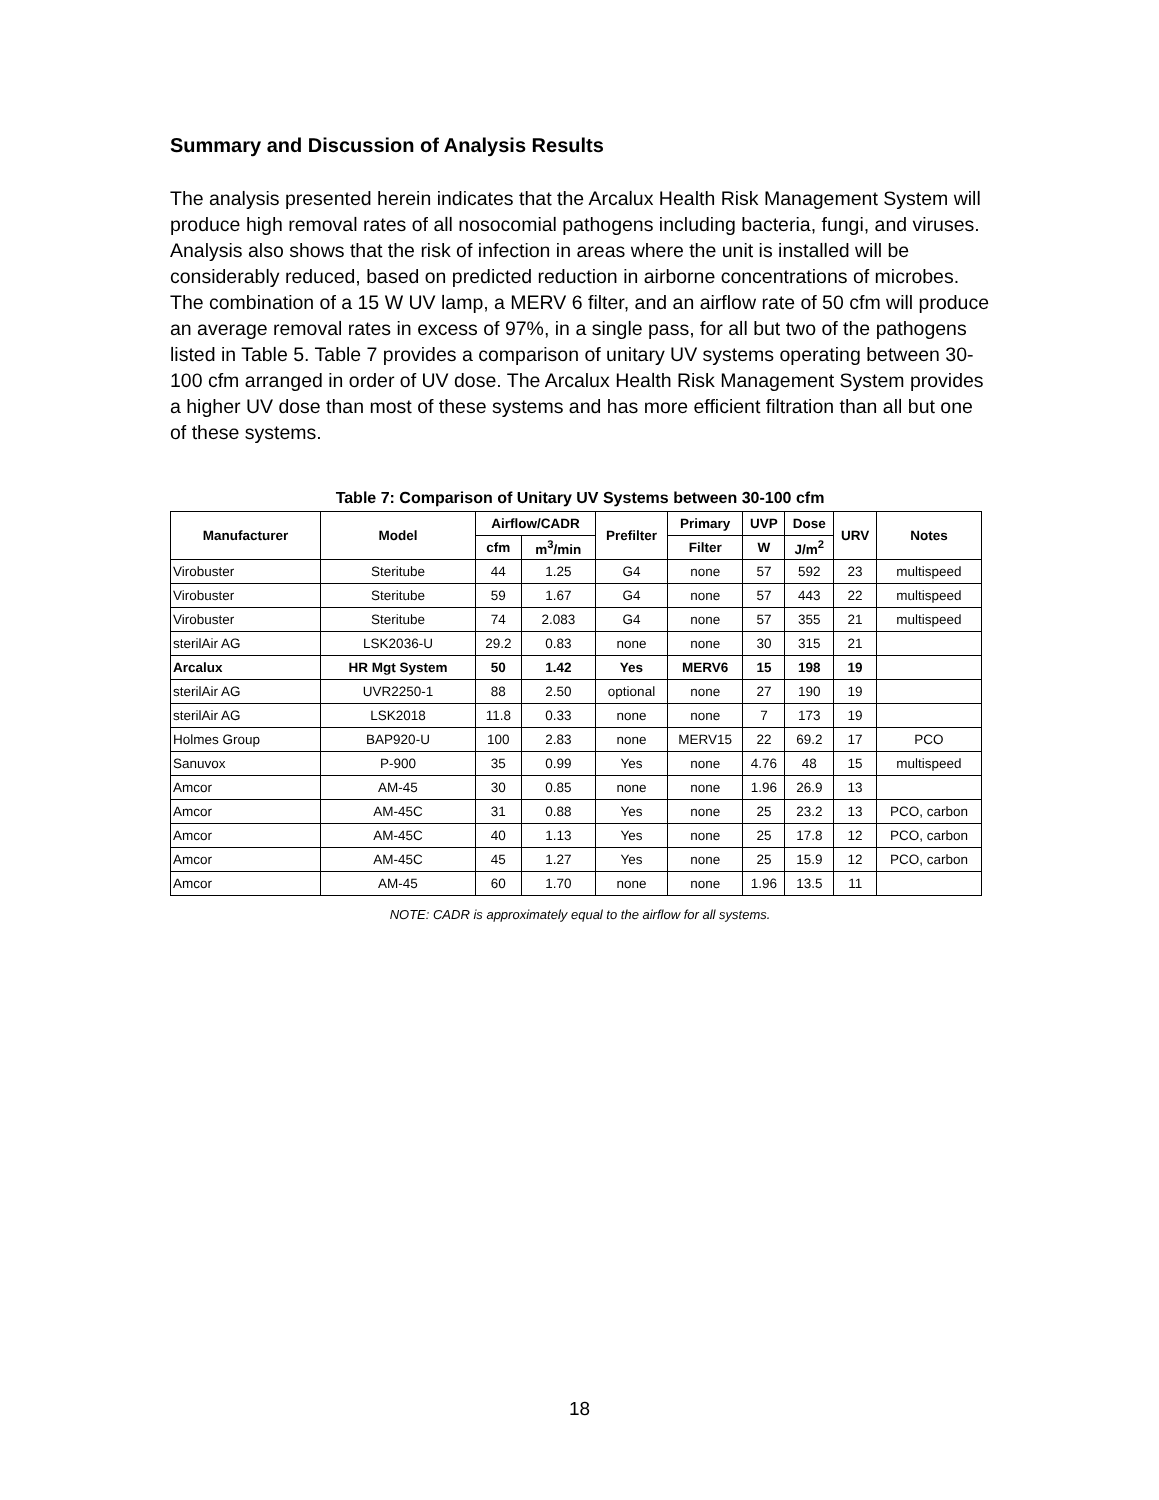Summary and Discussion of Analysis Results
The analysis presented herein indicates that the Arcalux Health Risk Management System will produce high removal rates of all nosocomial pathogens including bacteria, fungi, and viruses. Analysis also shows that the risk of infection in areas where the unit is installed will be considerably reduced, based on predicted reduction in airborne concentrations of microbes. The combination of a 15 W UV lamp, a MERV 6 filter, and an airflow rate of 50 cfm will produce an average removal rates in excess of 97%, in a single pass, for all but two of the pathogens listed in Table 5. Table 7 provides a comparison of unitary UV systems operating between 30-100 cfm arranged in order of UV dose. The Arcalux Health Risk Management System provides a higher UV dose than most of these systems and has more efficient filtration than all but one of these systems.
Table 7: Comparison of Unitary UV Systems between 30-100 cfm
| Manufacturer | Model | Airflow/CADR | | Prefilter | Primary | UVP | Dose | URV | Notes |
| --- | --- | --- | --- | --- | --- | --- | --- | --- | --- |
| | | cfm | m<sup>3</sup>/min | | Filter | W | J/m<sup>2</sup> | | |
| Virobuster | Steritube | 44 | 1.25 | G4 | none | 57 | 592 | 23 | multispeed |
| Virobuster | Steritube | 59 | 1.67 | G4 | none | 57 | 443 | 22 | multispeed |
| Virobuster | Steritube | 74 | 2.083 | G4 | none | 57 | 355 | 21 | multispeed |
| sterilAir AG | LSK2036-U | 29.2 | 0.83 | none | none | 30 | 315 | 21 | |
| Arcalux | HR Mgt System | 50 | 1.42 | Yes | MERV6 | 15 | 198 | 19 | |
| sterilAir AG | UVR2250-1 | 88 | 2.50 | optional | none | 27 | 190 | 19 | |
| sterilAir AG | LSK2018 | 11.8 | 0.33 | none | none | 7 | 173 | 19 | |
| Holmes Group | BAP920-U | 100 | 2.83 | none | MERV15 | 22 | 69.2 | 17 | PCO |
| Sanuvox | P-900 | 35 | 0.99 | Yes | none | 4.76 | 48 | 15 | multispeed |
| Amcor | AM-45 | 30 | 0.85 | none | none | 1.96 | 26.9 | 13 | |
| Amcor | AM-45C | 31 | 0.88 | Yes | none | 25 | 23.2 | 13 | PCO, carbon |
| Amcor | AM-45C | 40 | 1.13 | Yes | none | 25 | 17.8 | 12 | PCO, carbon |
| Amcor | AM-45C | 45 | 1.27 | Yes | none | 25 | 15.9 | 12 | PCO, carbon |
| Amcor | AM-45 | 60 | 1.70 | none | none | 1.96 | 13.5 | 11 | |
NOTE: CADR is approximately equal to the airflow for all systems.
18